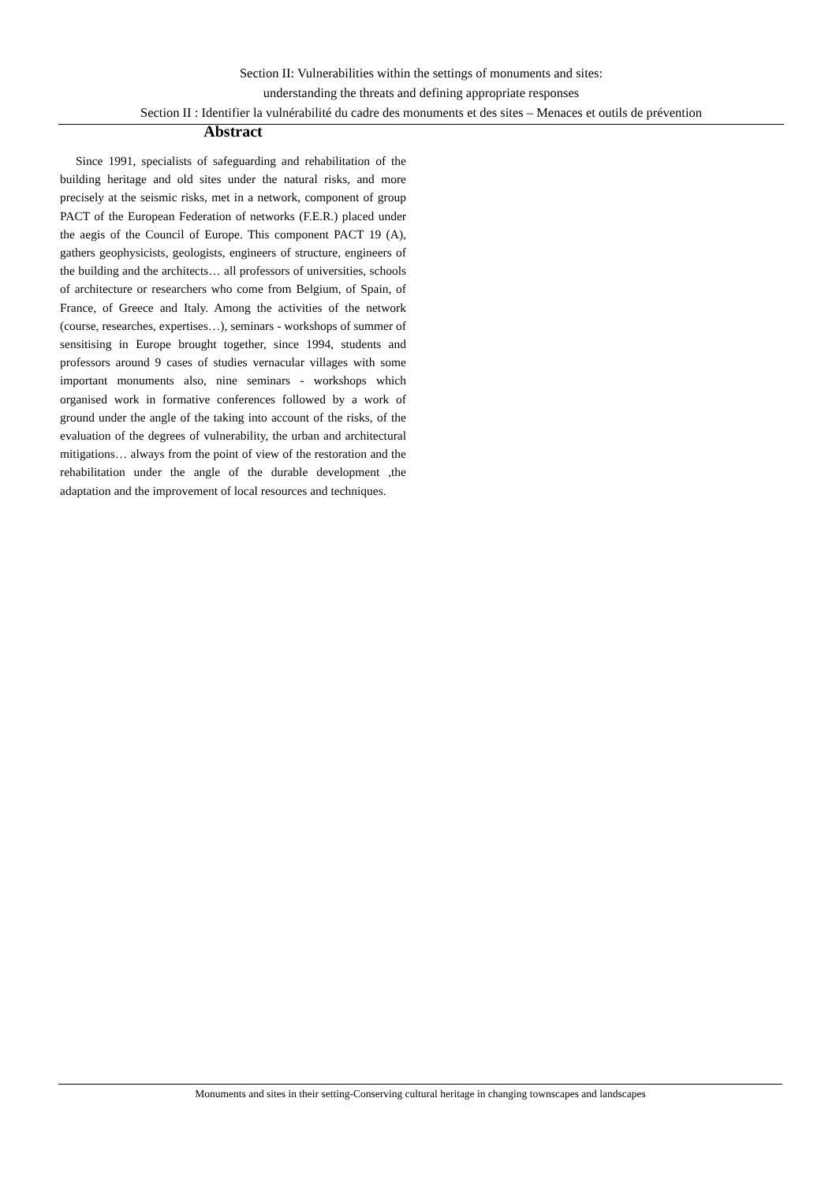Section II: Vulnerabilities within the settings of monuments and sites:
understanding the threats and defining appropriate responses
Section II : Identifier la vulnérabilité du cadre des monuments et des sites – Menaces et outils de prévention
Abstract
Since 1991, specialists of safeguarding and rehabilitation of the building heritage and old sites under the natural risks, and more precisely at the seismic risks, met in a network, component of group PACT of the European Federation of networks (F.E.R.) placed under the aegis of the Council of Europe. This component PACT 19 (A), gathers geophysicists, geologists, engineers of structure, engineers of the building and the architects… all professors of universities, schools of architecture or researchers who come from Belgium, of Spain, of France, of Greece and Italy. Among the activities of the network (course, researches, expertises…), seminars - workshops of summer of sensitising in Europe brought together, since 1994, students and professors around 9 cases of studies vernacular villages with some important monuments also, nine seminars - workshops which organised work in formative conferences followed by a work of ground under the angle of the taking into account of the risks, of the evaluation of the degrees of vulnerability, the urban and architectural mitigations… always from the point of view of the restoration and the rehabilitation under the angle of the durable development ,the adaptation and the improvement of local resources and techniques.
Monuments and sites in their setting-Conserving cultural heritage in changing townscapes and landscapes